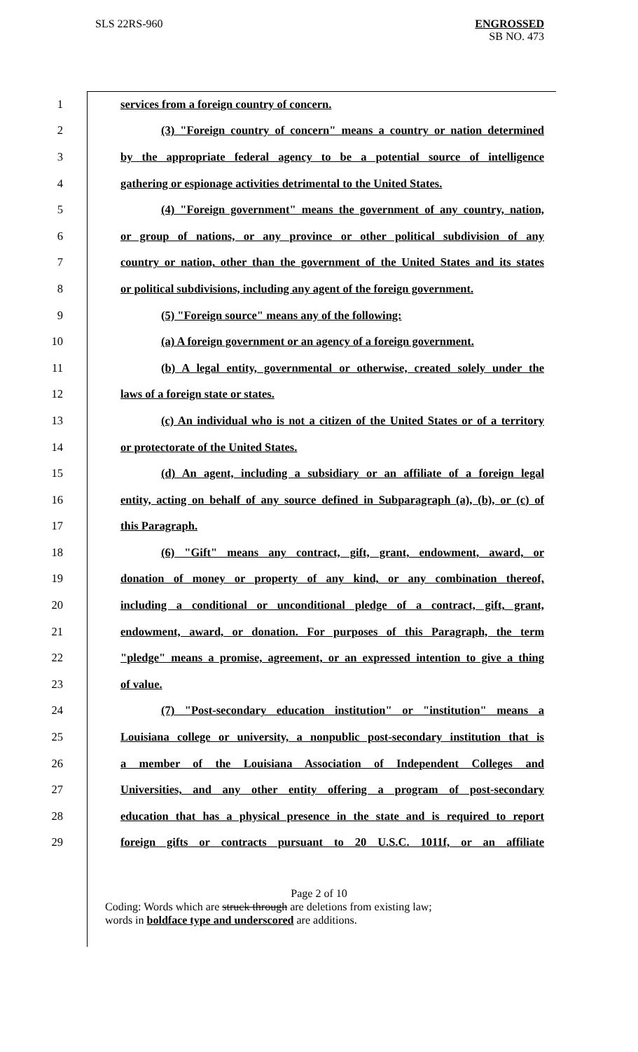SLS 22RS-960
ENGROSSED
SB NO. 473
1 services from a foreign country of concern.
2 (3) "Foreign country of concern" means a country or nation determined
3 by the appropriate federal agency to be a potential source of intelligence
4 gathering or espionage activities detrimental to the United States.
5 (4) "Foreign government" means the government of any country, nation,
6 or group of nations, or any province or other political subdivision of any
7 country or nation, other than the government of the United States and its states
8 or political subdivisions, including any agent of the foreign government.
9 (5) "Foreign source" means any of the following:
10 (a) A foreign government or an agency of a foreign government.
11 (b) A legal entity, governmental or otherwise, created solely under the
12 laws of a foreign state or states.
13 (c) An individual who is not a citizen of the United States or of a territory
14 or protectorate of the United States.
15 (d) An agent, including a subsidiary or an affiliate of a foreign legal
16 entity, acting on behalf of any source defined in Subparagraph (a), (b), or (c) of
17 this Paragraph.
18 (6) "Gift" means any contract, gift, grant, endowment, award, or
19 donation of money or property of any kind, or any combination thereof,
20 including a conditional or unconditional pledge of a contract, gift, grant,
21 endowment, award, or donation. For purposes of this Paragraph, the term
22 "pledge" means a promise, agreement, or an expressed intention to give a thing
23 of value.
24 (7) "Post-secondary education institution" or "institution" means a
25 Louisiana college or university, a nonpublic post-secondary institution that is
26 a member of the Louisiana Association of Independent Colleges and
27 Universities, and any other entity offering a program of post-secondary
28 education that has a physical presence in the state and is required to report
29 foreign gifts or contracts pursuant to 20 U.S.C. 1011f, or an affiliate
Page 2 of 10
Coding: Words which are struck through are deletions from existing law;
words in boldface type and underscored are additions.